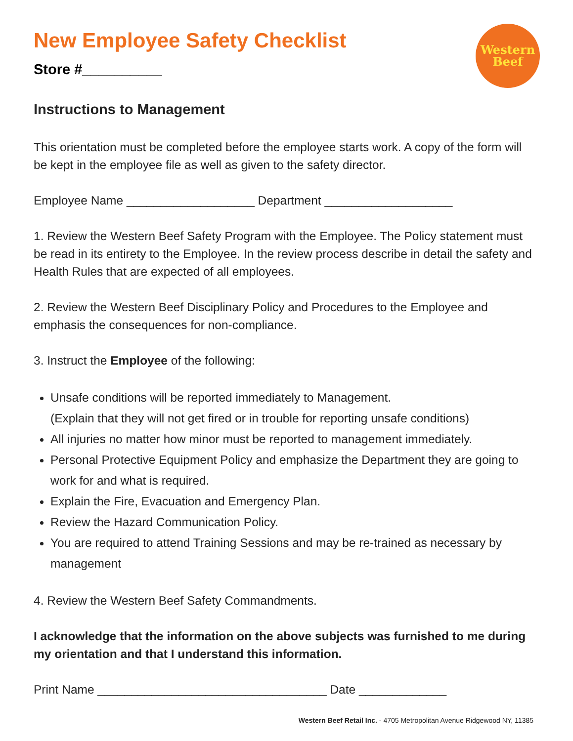Western
Beef
New Employee Safety Checklist
Store #__________
Instructions to Management
This orientation must be completed before the employee starts work. A copy of the form will be kept in the employee file as well as given to the safety director.
Employee Name ___________________ Department ___________________
1. Review the Western Beef Safety Program with the Employee. The Policy statement must be read in its entirety to the Employee. In the review process describe in detail the safety and Health Rules that are expected of all employees.
2. Review the Western Beef Disciplinary Policy and Procedures to the Employee and emphasis the consequences for non-compliance.
3. Instruct the Employee of the following:
Unsafe conditions will be reported immediately to Management.
(Explain that they will not get fired or in trouble for reporting unsafe conditions)
All injuries no matter how minor must be reported to management immediately.
Personal Protective Equipment Policy and emphasize the Department they are going to work for and what is required.
Explain the Fire, Evacuation and Emergency Plan.
Review the Hazard Communication Policy.
You are required to attend Training Sessions and may be re-trained as necessary by management
4. Review the Western Beef Safety Commandments.
I acknowledge that the information on the above subjects was furnished to me during my orientation and that I understand this information.
Print Name __________________________________ Date _____________
Western Beef Retail Inc. - 4705 Metropolitan Avenue Ridgewood NY, 11385